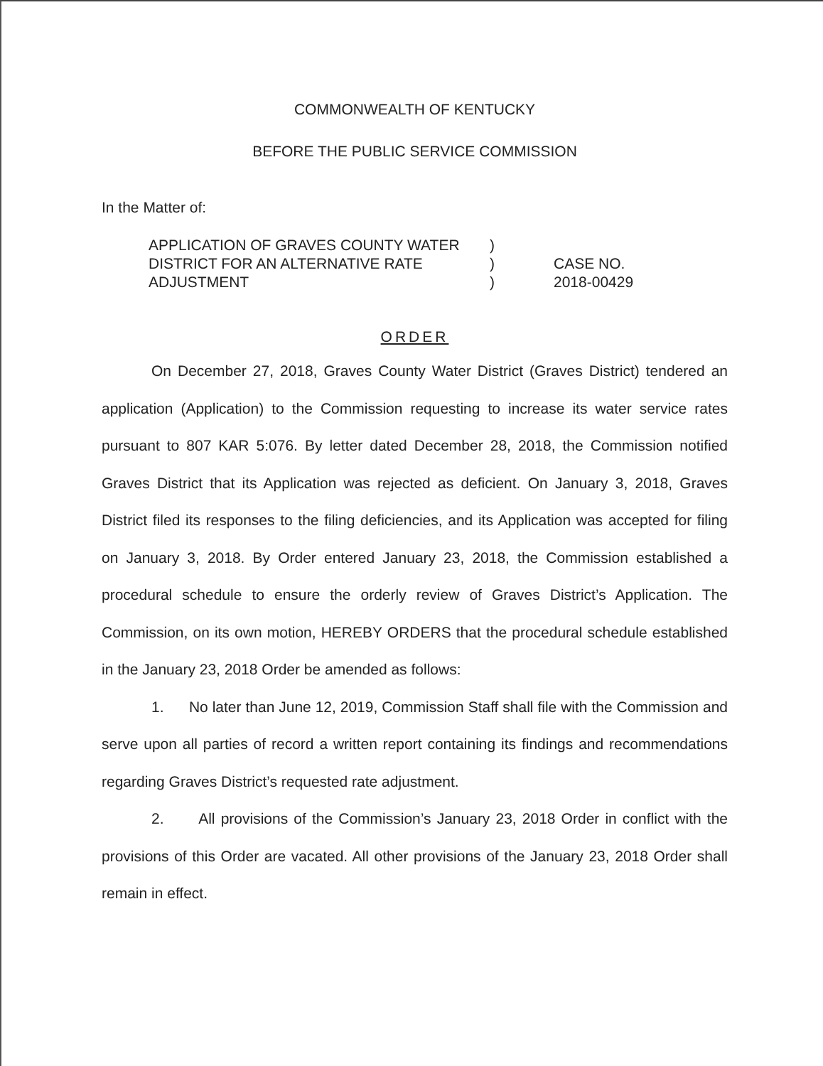COMMONWEALTH OF KENTUCKY
BEFORE THE PUBLIC SERVICE COMMISSION
In the Matter of:
APPLICATION OF GRAVES COUNTY WATER DISTRICT FOR AN ALTERNATIVE RATE ADJUSTMENT
)
)
)
CASE NO.
2018-00429
ORDER
On December 27, 2018, Graves County Water District (Graves District) tendered an application (Application) to the Commission requesting to increase its water service rates pursuant to 807 KAR 5:076. By letter dated December 28, 2018, the Commission notified Graves District that its Application was rejected as deficient. On January 3, 2018, Graves District filed its responses to the filing deficiencies, and its Application was accepted for filing on January 3, 2018. By Order entered January 23, 2018, the Commission established a procedural schedule to ensure the orderly review of Graves District’s Application. The Commission, on its own motion, HEREBY ORDERS that the procedural schedule established in the January 23, 2018 Order be amended as follows:
1. No later than June 12, 2019, Commission Staff shall file with the Commission and serve upon all parties of record a written report containing its findings and recommendations regarding Graves District’s requested rate adjustment.
2. All provisions of the Commission’s January 23, 2018 Order in conflict with the provisions of this Order are vacated. All other provisions of the January 23, 2018 Order shall remain in effect.